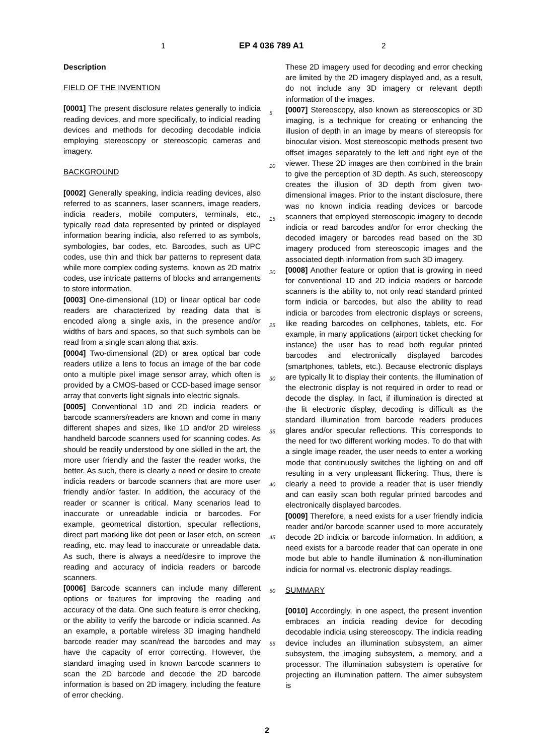1 EP 4 036 789 A1 2
Description
FIELD OF THE INVENTION
[0001] The present disclosure relates generally to indicia reading devices, and more specifically, to indicial reading devices and methods for decoding decodable indicia employing stereoscopy or stereoscopic cameras and imagery.
BACKGROUND
[0002] Generally speaking, indicia reading devices, also referred to as scanners, laser scanners, image readers, indicia readers, mobile computers, terminals, etc., typically read data represented by printed or displayed information bearing indicia, also referred to as symbols, symbologies, bar codes, etc. Barcodes, such as UPC codes, use thin and thick bar patterns to represent data while more complex coding systems, known as 2D matrix codes, use intricate patterns of blocks and arrangements to store information.
[0003] One-dimensional (1D) or linear optical bar code readers are characterized by reading data that is encoded along a single axis, in the presence and/or widths of bars and spaces, so that such symbols can be read from a single scan along that axis.
[0004] Two-dimensional (2D) or area optical bar code readers utilize a lens to focus an image of the bar code onto a multiple pixel image sensor array, which often is provided by a CMOS-based or CCD-based image sensor array that converts light signals into electric signals.
[0005] Conventional 1D and 2D indicia readers or barcode scanners/readers are known and come in many different shapes and sizes, like 1D and/or 2D wireless handheld barcode scanners used for scanning codes. As should be readily understood by one skilled in the art, the more user friendly and the faster the reader works, the better. As such, there is clearly a need or desire to create indicia readers or barcode scanners that are more user friendly and/or faster. In addition, the accuracy of the reader or scanner is critical. Many scenarios lead to inaccurate or unreadable indicia or barcodes. For example, geometrical distortion, specular reflections, direct part marking like dot peen or laser etch, on screen reading, etc. may lead to inaccurate or unreadable data. As such, there is always a need/desire to improve the reading and accuracy of indicia readers or barcode scanners.
[0006] Barcode scanners can include many different options or features for improving the reading and accuracy of the data. One such feature is error checking, or the ability to verify the barcode or indicia scanned. As an example, a portable wireless 3D imaging handheld barcode reader may scan/read the barcodes and may have the capacity of error correcting. However, the standard imaging used in known barcode scanners to scan the 2D barcode and decode the 2D barcode information is based on 2D imagery, including the feature of error checking.
5
10
15
20
25
30
35
40
45
50
55
These 2D imagery used for decoding and error checking are limited by the 2D imagery displayed and, as a result, do not include any 3D imagery or relevant depth information of the images.
[0007] Stereoscopy, also known as stereoscopics or 3D imaging, is a technique for creating or enhancing the illusion of depth in an image by means of stereopsis for binocular vision. Most stereoscopic methods present two offset images separately to the left and right eye of the viewer. These 2D images are then combined in the brain to give the perception of 3D depth. As such, stereoscopy creates the illusion of 3D depth from given two-dimensional images. Prior to the instant disclosure, there was no known indicia reading devices or barcode scanners that employed stereoscopic imagery to decode indicia or read barcodes and/or for error checking the decoded imagery or barcodes read based on the 3D imagery produced from stereoscopic images and the associated depth information from such 3D imagery.
[0008] Another feature or option that is growing in need for conventional 1D and 2D indicia readers or barcode scanners is the ability to, not only read standard printed form indicia or barcodes, but also the ability to read indicia or barcodes from electronic displays or screens, like reading barcodes on cellphones, tablets, etc. For example, in many applications (airport ticket checking for instance) the user has to read both regular printed barcodes and electronically displayed barcodes (smartphones, tablets, etc.). Because electronic displays are typically lit to display their contents, the illumination of the electronic display is not required in order to read or decode the display. In fact, if illumination is directed at the lit electronic display, decoding is difficult as the standard illumination from barcode readers produces glares and/or specular reflections. This corresponds to the need for two different working modes. To do that with a single image reader, the user needs to enter a working mode that continuously switches the lighting on and off resulting in a very unpleasant flickering. Thus, there is clearly a need to provide a reader that is user friendly and can easily scan both regular printed barcodes and electronically displayed barcodes.
[0009] Therefore, a need exists for a user friendly indicia reader and/or barcode scanner used to more accurately decode 2D indicia or barcode information. In addition, a need exists for a barcode reader that can operate in one mode but able to handle illumination & non-illumination indicia for normal vs. electronic display readings.
SUMMARY
[0010] Accordingly, in one aspect, the present invention embraces an indicia reading device for decoding decodable indicia using stereoscopy. The indicia reading device includes an illumination subsystem, an aimer subsystem, the imaging subsystem, a memory, and a processor. The illumination subsystem is operative for projecting an illumination pattern. The aimer subsystem is
2